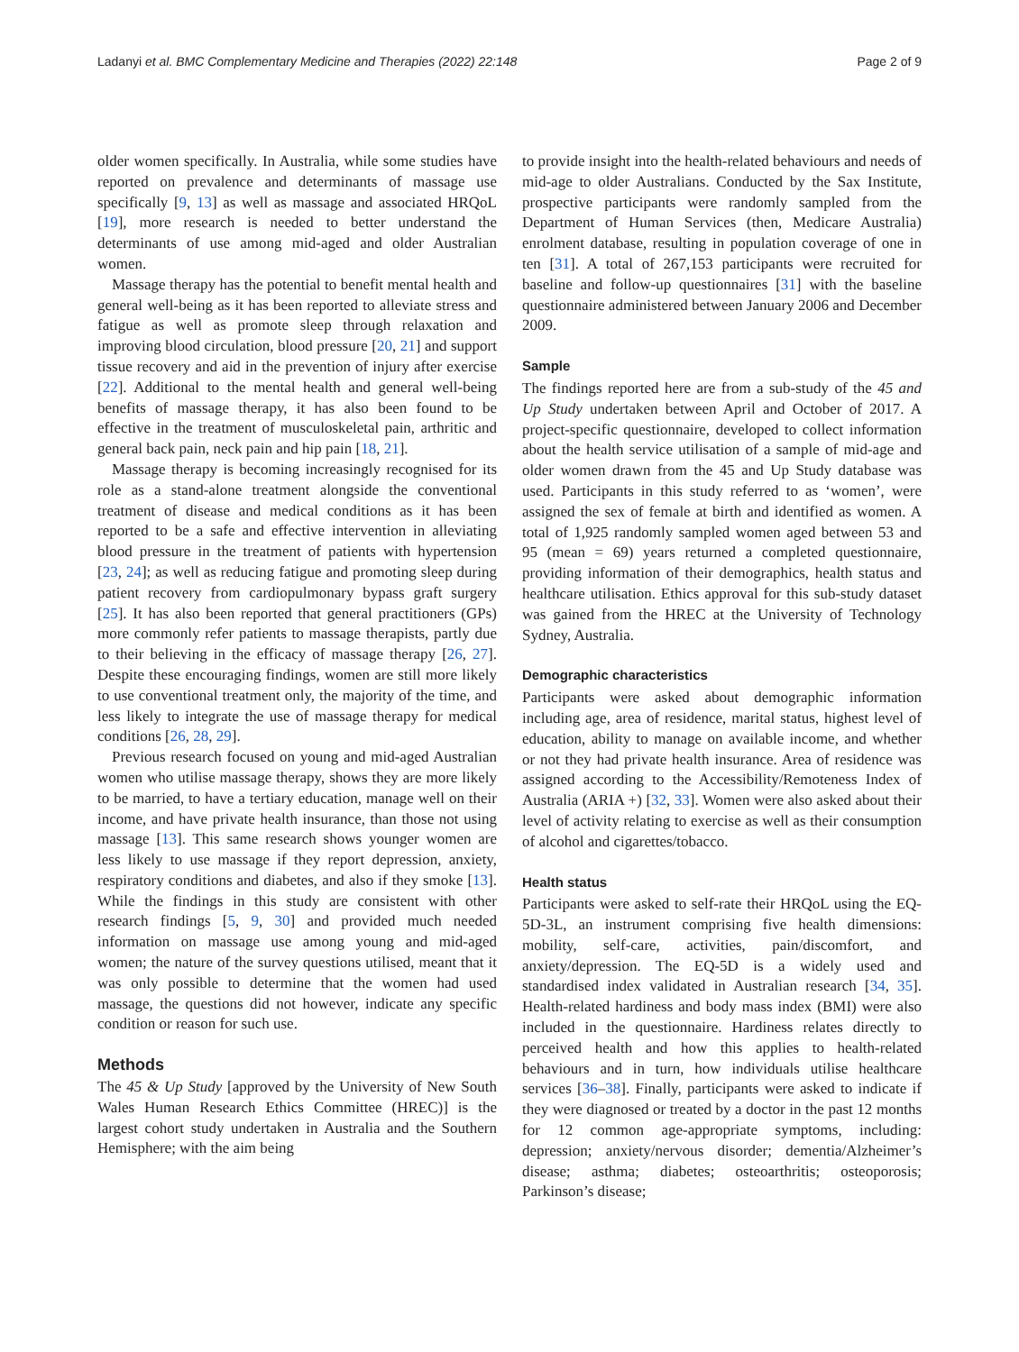Ladanyi et al. BMC Complementary Medicine and Therapies (2022) 22:148 Page 2 of 9
older women specifically. In Australia, while some studies have reported on prevalence and determinants of massage use specifically [9, 13] as well as massage and associated HRQoL [19], more research is needed to better understand the determinants of use among mid-aged and older Australian women.
Massage therapy has the potential to benefit mental health and general well-being as it has been reported to alleviate stress and fatigue as well as promote sleep through relaxation and improving blood circulation, blood pressure [20, 21] and support tissue recovery and aid in the prevention of injury after exercise [22]. Additional to the mental health and general well-being benefits of massage therapy, it has also been found to be effective in the treatment of musculoskeletal pain, arthritic and general back pain, neck pain and hip pain [18, 21].
Massage therapy is becoming increasingly recognised for its role as a stand-alone treatment alongside the conventional treatment of disease and medical conditions as it has been reported to be a safe and effective intervention in alleviating blood pressure in the treatment of patients with hypertension [23, 24]; as well as reducing fatigue and promoting sleep during patient recovery from cardiopulmonary bypass graft surgery [25]. It has also been reported that general practitioners (GPs) more commonly refer patients to massage therapists, partly due to their believing in the efficacy of massage therapy [26, 27]. Despite these encouraging findings, women are still more likely to use conventional treatment only, the majority of the time, and less likely to integrate the use of massage therapy for medical conditions [26, 28, 29].
Previous research focused on young and mid-aged Australian women who utilise massage therapy, shows they are more likely to be married, to have a tertiary education, manage well on their income, and have private health insurance, than those not using massage [13]. This same research shows younger women are less likely to use massage if they report depression, anxiety, respiratory conditions and diabetes, and also if they smoke [13]. While the findings in this study are consistent with other research findings [5, 9, 30] and provided much needed information on massage use among young and mid-aged women; the nature of the survey questions utilised, meant that it was only possible to determine that the women had used massage, the questions did not however, indicate any specific condition or reason for such use.
Methods
The 45 & Up Study [approved by the University of New South Wales Human Research Ethics Committee (HREC)] is the largest cohort study undertaken in Australia and the Southern Hemisphere; with the aim being
to provide insight into the health-related behaviours and needs of mid-age to older Australians. Conducted by the Sax Institute, prospective participants were randomly sampled from the Department of Human Services (then, Medicare Australia) enrolment database, resulting in population coverage of one in ten [31]. A total of 267,153 participants were recruited for baseline and follow-up questionnaires [31] with the baseline questionnaire administered between January 2006 and December 2009.
Sample
The findings reported here are from a sub-study of the 45 and Up Study undertaken between April and October of 2017. A project-specific questionnaire, developed to collect information about the health service utilisation of a sample of mid-age and older women drawn from the 45 and Up Study database was used. Participants in this study referred to as ‘women’, were assigned the sex of female at birth and identified as women. A total of 1,925 randomly sampled women aged between 53 and 95 (mean = 69) years returned a completed questionnaire, providing information of their demographics, health status and healthcare utilisation. Ethics approval for this sub-study dataset was gained from the HREC at the University of Technology Sydney, Australia.
Demographic characteristics
Participants were asked about demographic information including age, area of residence, marital status, highest level of education, ability to manage on available income, and whether or not they had private health insurance. Area of residence was assigned according to the Accessibility/Remoteness Index of Australia (ARIA +) [32, 33]. Women were also asked about their level of activity relating to exercise as well as their consumption of alcohol and cigarettes/tobacco.
Health status
Participants were asked to self-rate their HRQoL using the EQ-5D-3L, an instrument comprising five health dimensions: mobility, self-care, activities, pain/discomfort, and anxiety/depression. The EQ-5D is a widely used and standardised index validated in Australian research [34, 35]. Health-related hardiness and body mass index (BMI) were also included in the questionnaire. Hardiness relates directly to perceived health and how this applies to health-related behaviours and in turn, how individuals utilise healthcare services [36–38]. Finally, participants were asked to indicate if they were diagnosed or treated by a doctor in the past 12 months for 12 common age-appropriate symptoms, including: depression; anxiety/nervous disorder; dementia/Alzheimer’s disease; asthma; diabetes; osteoarthritis; osteoporosis; Parkinson’s disease;